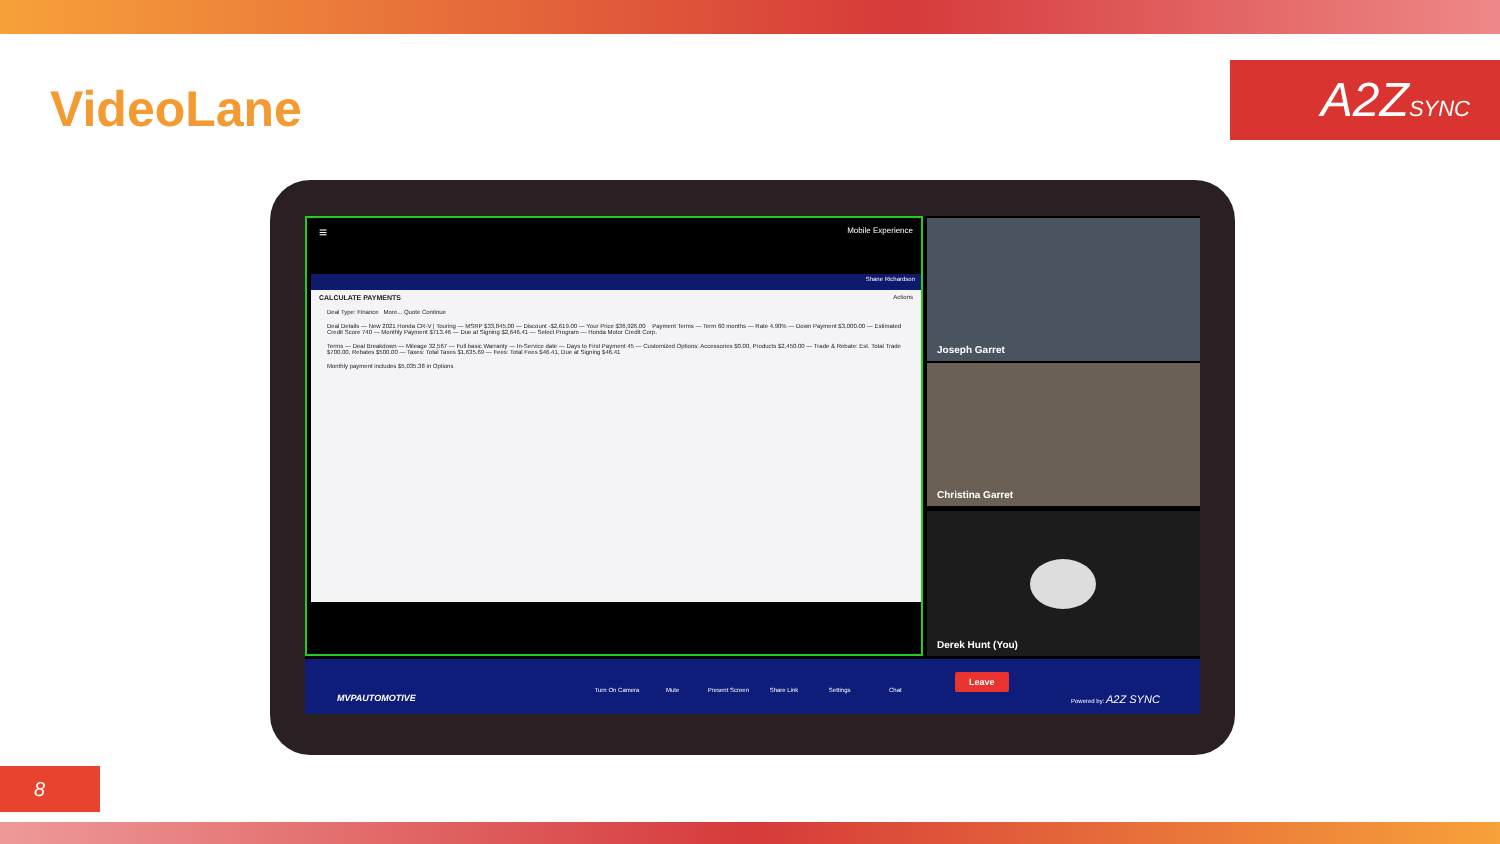VideoLane A2ZSYNC
Mobile Experience ≡
Shane Richardson
CALCULATE PAYMENTS Actions
Deal Type: Finance More... Quote Continue
Deal Details — New 2021 Honda CR-V | Touring — MSRP $33,845.00 — Discount -$2,619.00 — Your Price $36,926.00 Payment Terms — Term 60 months — Rate 4.90% — Down Payment $3,000.00 — Estimated Credit Score 740 — Monthly Payment $713.46 — Due at Signing $2,646.41 — Select Program — Honda Motor Credit Corp.
Terms — Deal Breakdown — Mileage 32,567 — Full basic Warranty — In-Service date — Days to First Payment 45 — Customized Options: Accessories $0.00, Products $2,450.00 — Trade & Rebate: Est. Total Trade $700.00, Rebates $500.00 — Taxes: Total Taxes $1,635.69 — Fees: Total Fees $46.41, Due at Signing $46.41
Monthly payment includes $5,035.38 in Options
Joseph Garret
Christina Garret
Derek Hunt (You)
MVPAUTOMOTIVE
Turn On Camera Mute Present Screen Share Link Settings Chat
Leave
Powered by: A2Z SYNC
8